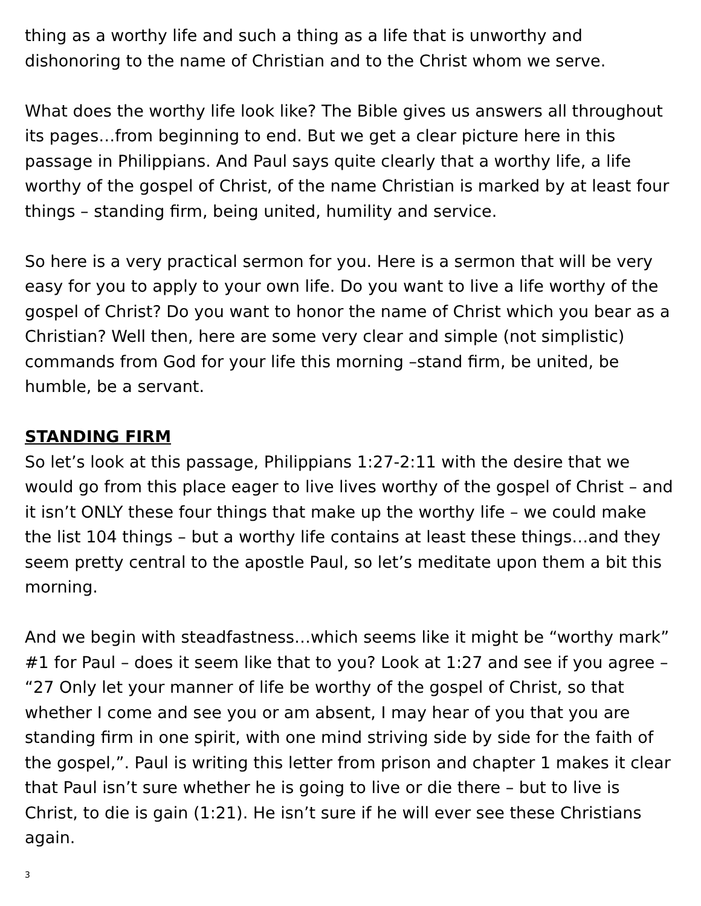thing as a worthy life and such a thing as a life that is unworthy and dishonoring to the name of Christian and to the Christ whom we serve.
What does the worthy life look like? The Bible gives us answers all throughout its pages…from beginning to end. But we get a clear picture here in this passage in Philippians. And Paul says quite clearly that a worthy life, a life worthy of the gospel of Christ, of the name Christian is marked by at least four things – standing firm, being united, humility and service.
So here is a very practical sermon for you. Here is a sermon that will be very easy for you to apply to your own life. Do you want to live a life worthy of the gospel of Christ? Do you want to honor the name of Christ which you bear as a Christian? Well then, here are some very clear and simple (not simplistic) commands from God for your life this morning –stand firm, be united, be humble, be a servant.
STANDING FIRM
So let’s look at this passage, Philippians 1:27-2:11 with the desire that we would go from this place eager to live lives worthy of the gospel of Christ – and it isn’t ONLY these four things that make up the worthy life – we could make the list 104 things – but a worthy life contains at least these things…and they seem pretty central to the apostle Paul, so let’s meditate upon them a bit this morning.
And we begin with steadfastness…which seems like it might be “worthy mark” #1 for Paul – does it seem like that to you? Look at 1:27 and see if you agree – “27 Only let your manner of life be worthy of the gospel of Christ, so that whether I come and see you or am absent, I may hear of you that you are standing firm in one spirit, with one mind striving side by side for the faith of the gospel,”. Paul is writing this letter from prison and chapter 1 makes it clear that Paul isn’t sure whether he is going to live or die there – but to live is Christ, to die is gain (1:21). He isn’t sure if he will ever see these Christians again.
3